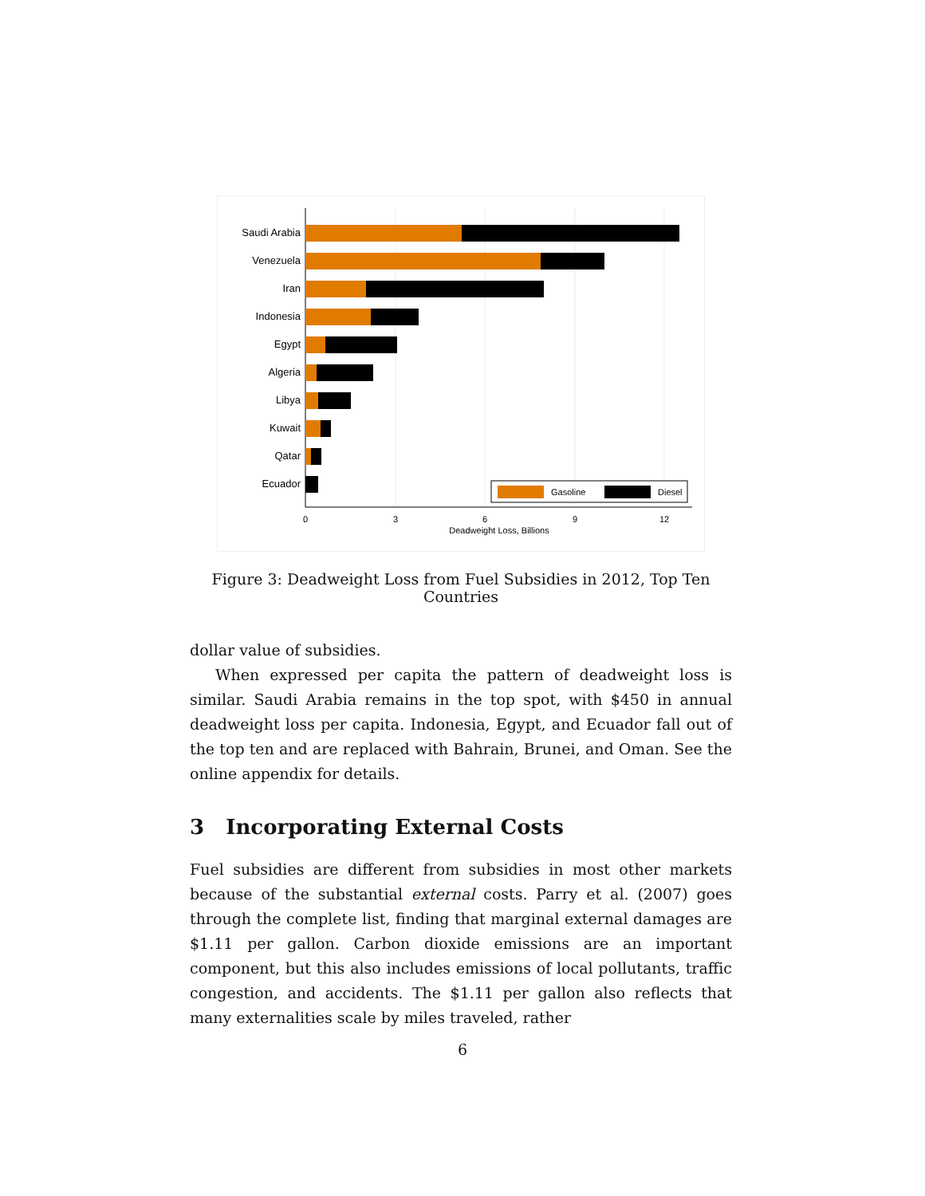Saudi Arabia
Venezuela
Iran
Indonesia
Egypt
Algeria
Libya
Kuwait
Qatar
Ecuador
Gasoline
Diesel
0
3
6
9
12
Deadweight Loss, Billions
Figure 3: Deadweight Loss from Fuel Subsidies in 2012, Top Ten Countries
dollar value of subsidies.
When expressed per capita the pattern of deadweight loss is similar. Saudi Arabia remains in the top spot, with $450 in annual deadweight loss per capita. Indonesia, Egypt, and Ecuador fall out of the top ten and are replaced with Bahrain, Brunei, and Oman. See the online appendix for details.
3 Incorporating External Costs
Fuel subsidies are different from subsidies in most other markets because of the substantial external costs. Parry et al. (2007) goes through the complete list, finding that marginal external damages are $1.11 per gallon. Carbon dioxide emissions are an important component, but this also includes emissions of local pollutants, traffic congestion, and accidents. The $1.11 per gallon also reflects that many externalities scale by miles traveled, rather
6